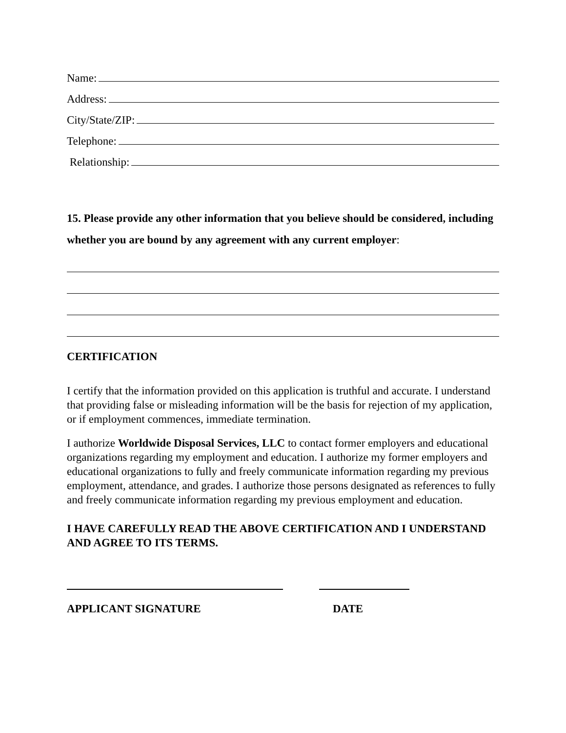Name:
Address:
City/State/ZIP:
Telephone:
Relationship:
15. Please provide any other information that you believe should be considered, including whether you are bound by any agreement with any current employer:
CERTIFICATION
I certify that the information provided on this application is truthful and accurate. I understand that providing false or misleading information will be the basis for rejection of my application, or if employment commences, immediate termination.
I authorize Worldwide Disposal Services, LLC to contact former employers and educational organizations regarding my employment and education. I authorize my former employers and educational organizations to fully and freely communicate information regarding my previous employment, attendance, and grades. I authorize those persons designated as references to fully and freely communicate information regarding my previous employment and education.
I HAVE CAREFULLY READ THE ABOVE CERTIFICATION AND I UNDERSTAND AND AGREE TO ITS TERMS.
APPLICANT SIGNATURE DATE